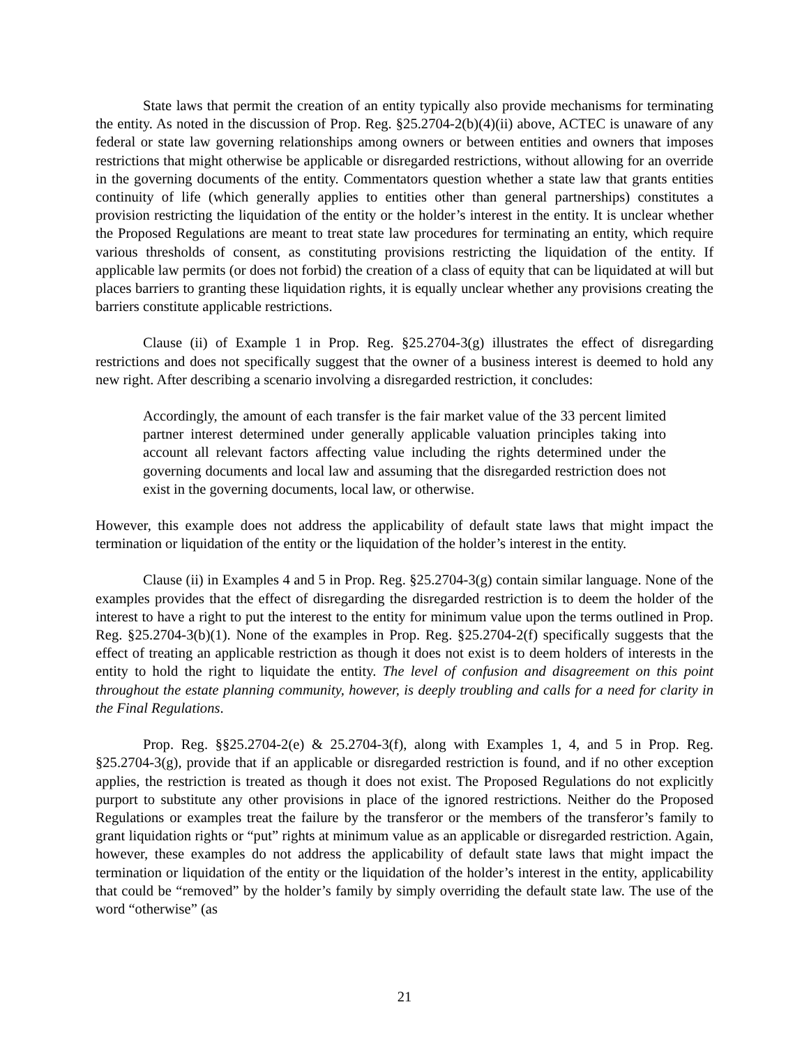State laws that permit the creation of an entity typically also provide mechanisms for terminating the entity. As noted in the discussion of Prop. Reg. §25.2704-2(b)(4)(ii) above, ACTEC is unaware of any federal or state law governing relationships among owners or between entities and owners that imposes restrictions that might otherwise be applicable or disregarded restrictions, without allowing for an override in the governing documents of the entity. Commentators question whether a state law that grants entities continuity of life (which generally applies to entities other than general partnerships) constitutes a provision restricting the liquidation of the entity or the holder’s interest in the entity. It is unclear whether the Proposed Regulations are meant to treat state law procedures for terminating an entity, which require various thresholds of consent, as constituting provisions restricting the liquidation of the entity. If applicable law permits (or does not forbid) the creation of a class of equity that can be liquidated at will but places barriers to granting these liquidation rights, it is equally unclear whether any provisions creating the barriers constitute applicable restrictions.
Clause (ii) of Example 1 in Prop. Reg. §25.2704-3(g) illustrates the effect of disregarding restrictions and does not specifically suggest that the owner of a business interest is deemed to hold any new right. After describing a scenario involving a disregarded restriction, it concludes:
Accordingly, the amount of each transfer is the fair market value of the 33 percent limited partner interest determined under generally applicable valuation principles taking into account all relevant factors affecting value including the rights determined under the governing documents and local law and assuming that the disregarded restriction does not exist in the governing documents, local law, or otherwise.
However, this example does not address the applicability of default state laws that might impact the termination or liquidation of the entity or the liquidation of the holder’s interest in the entity.
Clause (ii) in Examples 4 and 5 in Prop. Reg. §25.2704-3(g) contain similar language. None of the examples provides that the effect of disregarding the disregarded restriction is to deem the holder of the interest to have a right to put the interest to the entity for minimum value upon the terms outlined in Prop. Reg. §25.2704-3(b)(1). None of the examples in Prop. Reg. §25.2704-2(f) specifically suggests that the effect of treating an applicable restriction as though it does not exist is to deem holders of interests in the entity to hold the right to liquidate the entity. The level of confusion and disagreement on this point throughout the estate planning community, however, is deeply troubling and calls for a need for clarity in the Final Regulations.
Prop. Reg. §§25.2704-2(e) & 25.2704-3(f), along with Examples 1, 4, and 5 in Prop. Reg. §25.2704-3(g), provide that if an applicable or disregarded restriction is found, and if no other exception applies, the restriction is treated as though it does not exist. The Proposed Regulations do not explicitly purport to substitute any other provisions in place of the ignored restrictions. Neither do the Proposed Regulations or examples treat the failure by the transferor or the members of the transferor’s family to grant liquidation rights or “put” rights at minimum value as an applicable or disregarded restriction. Again, however, these examples do not address the applicability of default state laws that might impact the termination or liquidation of the entity or the liquidation of the holder’s interest in the entity, applicability that could be “removed” by the holder’s family by simply overriding the default state law. The use of the word “otherwise” (as
21